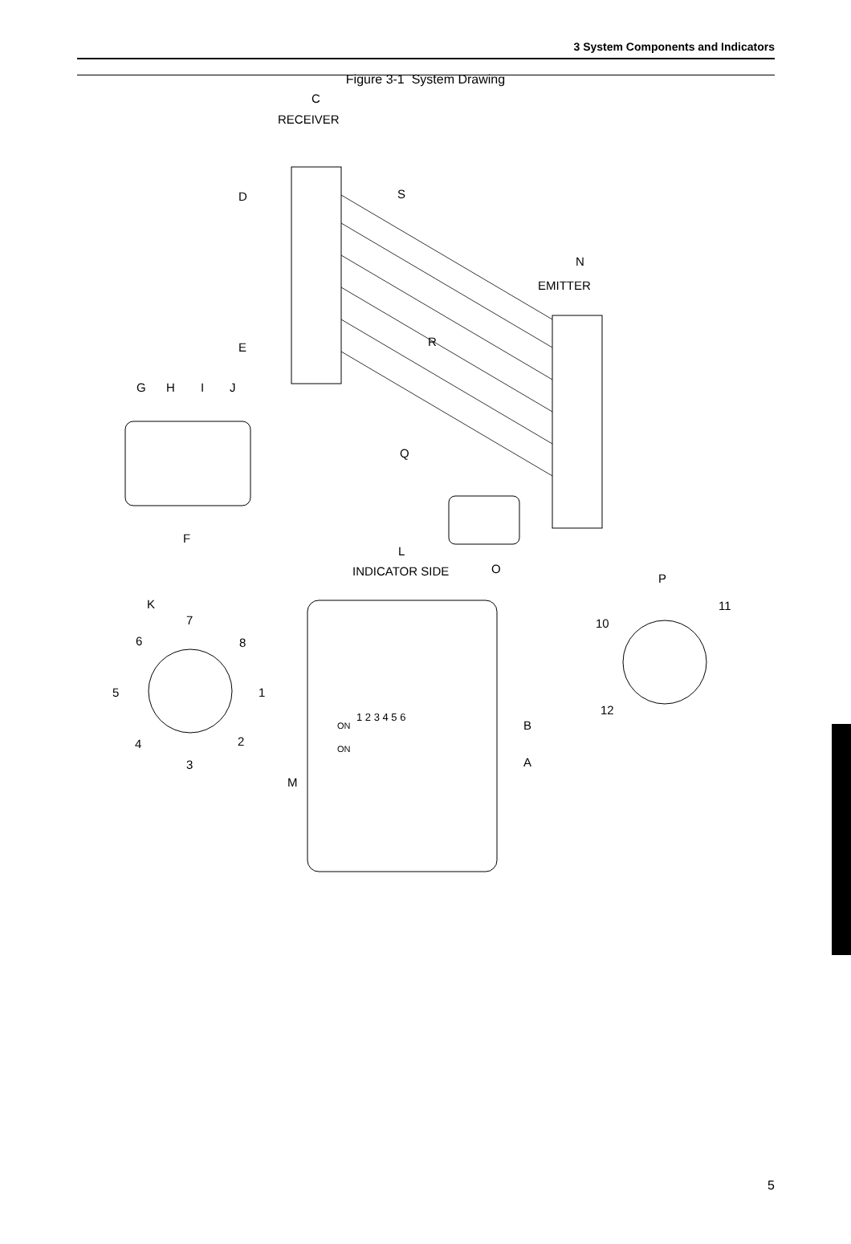3 System Components and Indicators
Figure 3-1 System Drawing
C
RECEIVER
N
EMITTER
D
S
E
R
G
H
I
J
Q
F
L
INDICATOR SIDE
O
P
K
7
6
8
5
1
4
2
3
10
11
12
1 2 3 4 5 6
ON
ON
B
A
M
5